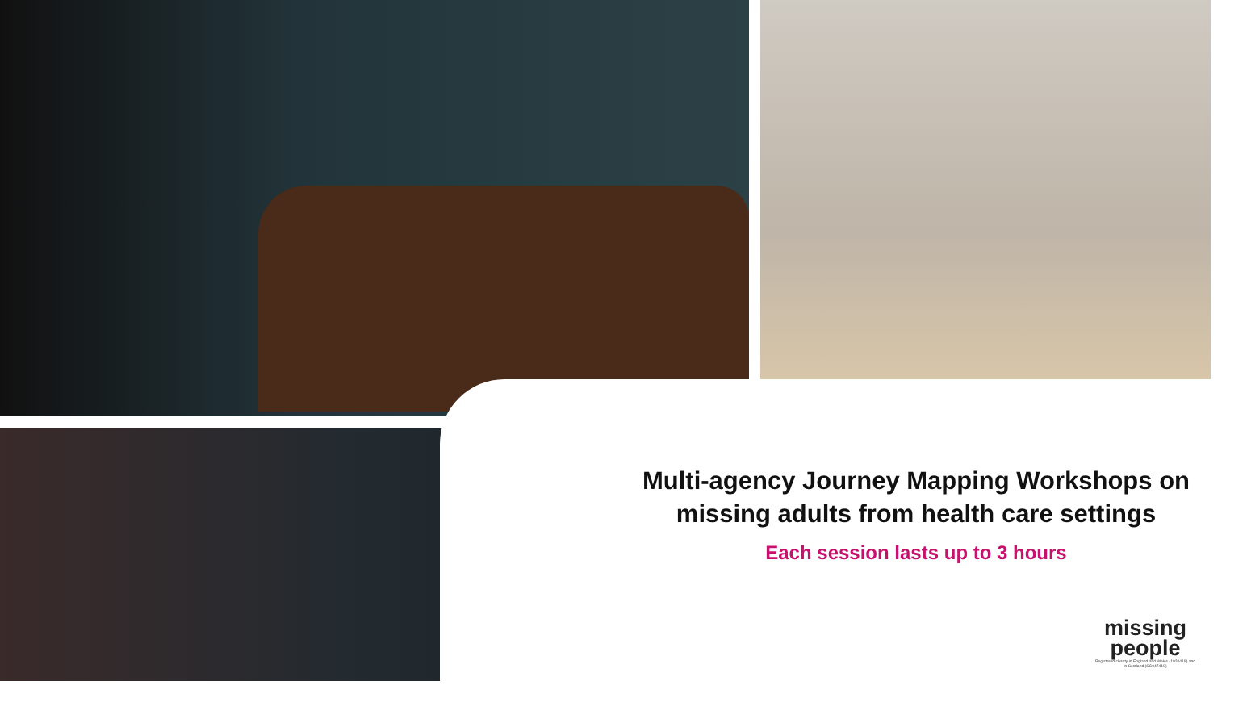Multi-agency Journey Mapping Workshops on missing adults from health care settings
Each session lasts up to 3 hours
missing people
Registered charity in England and Wales (1020419) and in Scotland (SC047419)